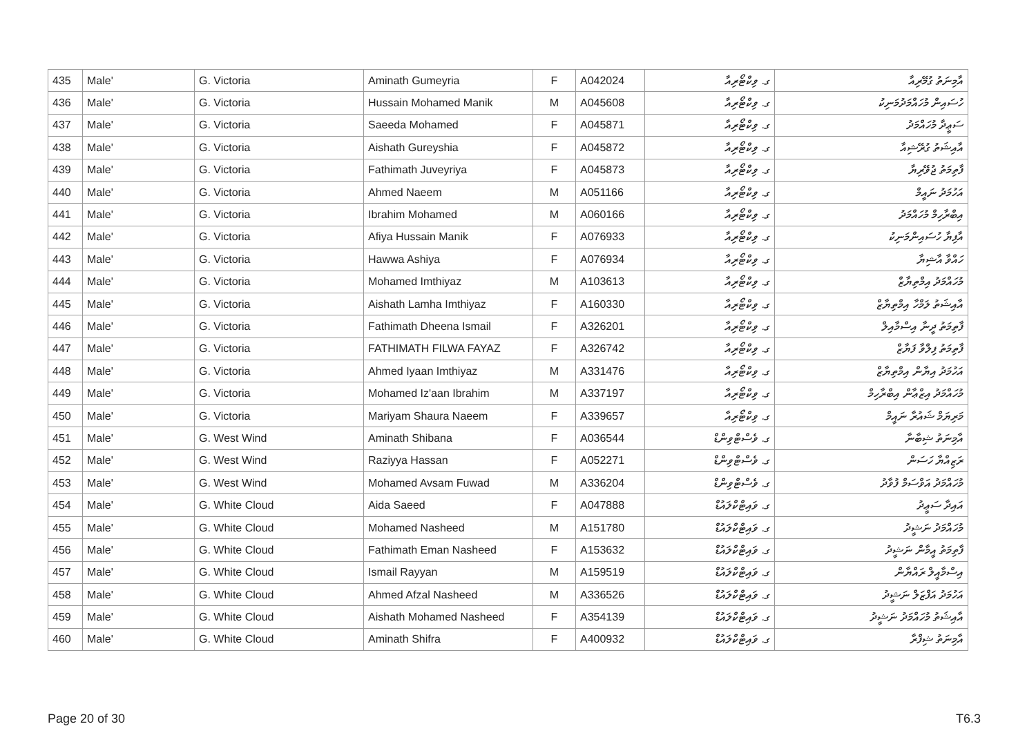| 435 | Male' | G. Victoria | Aminath Gumeyria | F | A042024 | ގ. ވިކްޓޯރިއާ | އާމިނަތު ގުމޭރިއާ |
| 436 | Male' | G. Victoria | Hussain Mohamed Manik | M | A045608 | ގ. ވިކްޓޯރިއާ | ހުސައިން މުހައްމަދުމަނިކު |
| 437 | Male' | G. Victoria | Saeeda Mohamed | F | A045871 | ގ. ވިކްޓޯރިއާ | ސަޢީދާ މުހައްމަދު |
| 438 | Male' | G. Victoria | Aishath Gureyshia | F | A045872 | ގ. ވިކްޓޯރިއާ | އާއިޝަތު ގުރޭޝިއާ |
| 439 | Male' | G. Victoria | Fathimath Juveyriya | F | A045873 | ގ. ވިކްޓޯރިއާ | ފާތިމަތު ޖުވޭރިޔާ |
| 440 | Male' | G. Victoria | Ahmed Naeem | M | A051166 | ގ. ވިކްޓޯރިއާ | އަހުމަދު ނައީމް |
| 441 | Male' | G. Victoria | Ibrahim Mohamed | M | A060166 | ގ. ވިކްޓޯރިއާ | އިބްރާހިމް މުހައްމަދު |
| 442 | Male' | G. Victoria | Afiya Hussain Manik | F | A076933 | ގ. ވިކްޓޯރިއާ | އާފިޔާ ހުސައިންމަނިކު |
| 443 | Male' | G. Victoria | Hawwa Ashiya | F | A076934 | ގ. ވިކްޓޯރިއާ | ހައްވާ އާޝިޔާ |
| 444 | Male' | G. Victoria | Mohamed Imthiyaz | M | A103613 | ގ. ވިކްޓޯރިއާ | މުހައްމަދު އިމްތިޔާޒް |
| 445 | Male' | G. Victoria | Aishath Lamha Imthiyaz | F | A160330 | ގ. ވިކްޓޯރިއާ | އާއިޝަތު ލަމްހާ އިމްތިޔާޒް |
| 446 | Male' | G. Victoria | Fathimath Dheena Ismail | F | A326201 | ގ. ވިކްޓޯރިއާ | ފާތިމަތު ދީނާ އިސްމާއިލް |
| 447 | Male' | G. Victoria | FATHIMATH FILWA FAYAZ | F | A326742 | ގ. ވިކްޓޯރިއާ | ފާތިމަތު ފިލްވާ ފަޔާޒް |
| 448 | Male' | G. Victoria | Ahmed Iyaan Imthiyaz | M | A331476 | ގ. ވިކްޓޯރިއާ | އަހުމަދު އިޔާން އިމްތިޔާޒް |
| 449 | Male' | G. Victoria | Mohamed Iz'aan Ibrahim | M | A337197 | ގ. ވިކްޓޯރިއާ | މުހައްމަދު އިޒްޢާން އިބްރާހިމް |
| 450 | Male' | G. Victoria | Mariyam Shaura Naeem | F | A339657 | ގ. ވިކްޓޯރިއާ | މަރިޔަމް ޝައުރާ ނައީމް |
| 451 | Male' | G. West Wind | Aminath Shibana | F | A036544 | ގ. ވެސްޓްވިންޑް | އާމިނަތު ޝިބާނާ |
| 452 | Male' | G. West Wind | Raziyya Hassan | F | A052271 | ގ. ވެސްޓްވިންޑް | ރަޒިއްޔާ ހަސަން |
| 453 | Male' | G. West Wind | Mohamed Avsam Fuwad | M | A336204 | ގ. ވެސްޓްވިންޑް | މުހައްމަދު އަވްސަމް ފުވާދު |
| 454 | Male' | G. White Cloud | Aida Saeed | F | A047888 | ގ. ވައިޓްކްލައުޑް | އައިދާ ސަޢީދު |
| 455 | Male' | G. White Cloud | Mohamed Nasheed | M | A151780 | ގ. ވައިޓްކްލައުޑް | މުހައްމަދު ނަޝީދު |
| 456 | Male' | G. White Cloud | Fathimath Eman Nasheed | F | A153632 | ގ. ވައިޓްކްލައުޑް | ފާތިމަތު އީމާން ނަޝީދު |
| 457 | Male' | G. White Cloud | Ismail Rayyan | M | A159519 | ގ. ވައިޓްކްލައުޑް | އިސްމާއީލް ރައްޔާން |
| 458 | Male' | G. White Cloud | Ahmed Afzal Nasheed | M | A336526 | ގ. ވައިޓްކްލައުޑް | އަހުމަދު އަފްޒަލް ނަޝީދު |
| 459 | Male' | G. White Cloud | Aishath Mohamed Nasheed | F | A354139 | ގ. ވައިޓްކްލައުޑް | އާއިޝަތު މުހައްމަދު ނަޝީދު |
| 460 | Male' | G. White Cloud | Aminath Shifra | F | A400932 | ގ. ވައިޓްކްލައުޑް | އާމިނަތު ޝިފްރާ |
Page 20 of 30 T6.3